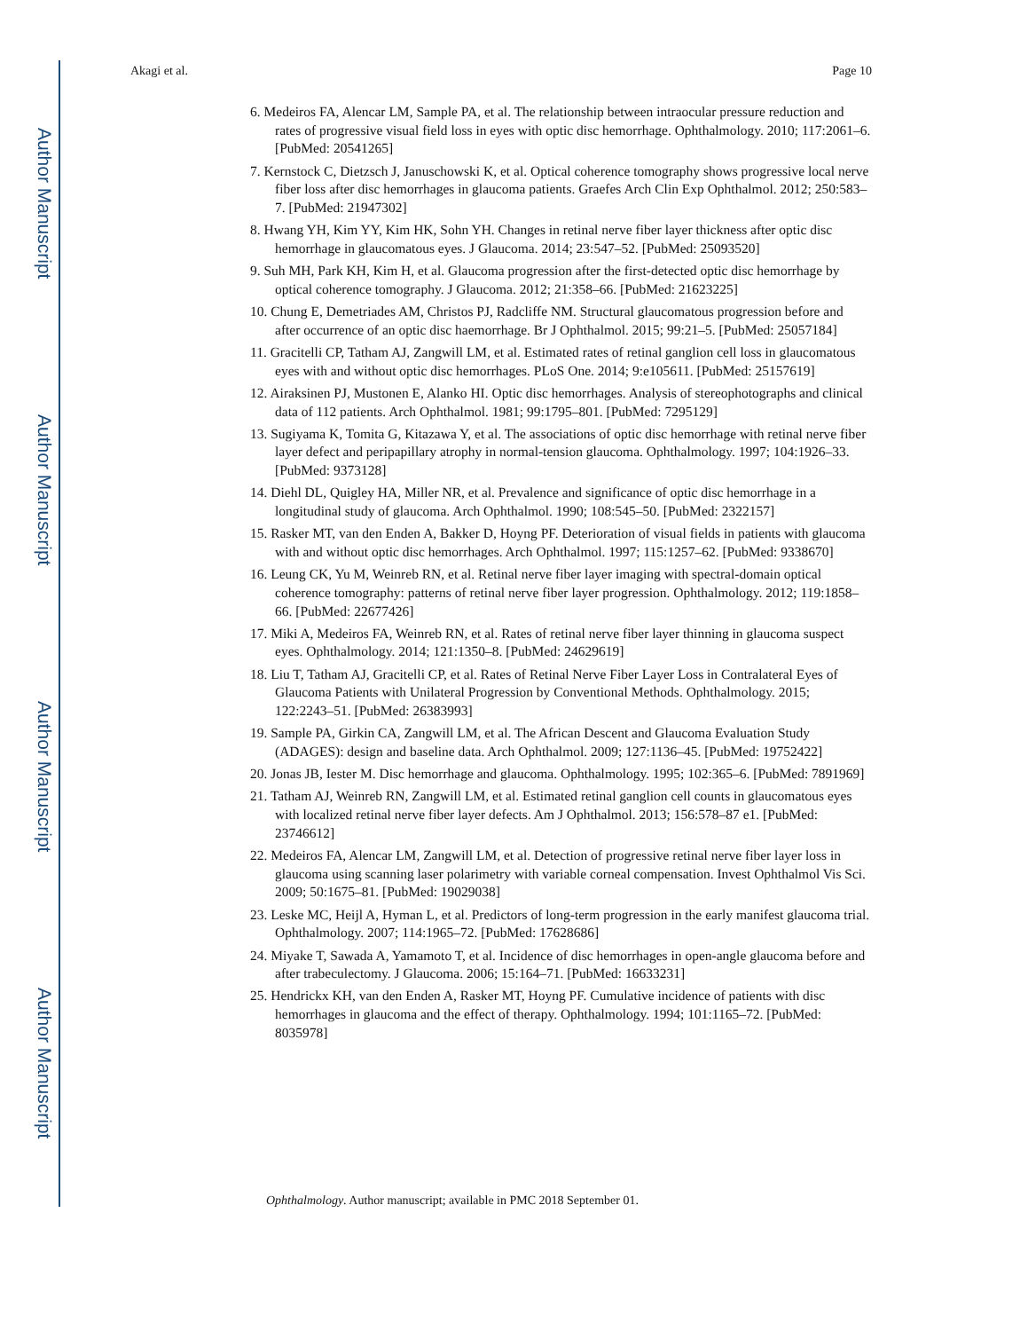Author Manuscript
Author Manuscript
Author Manuscript
Author Manuscript
Akagi et al. Page 10
6. Medeiros FA, Alencar LM, Sample PA, et al. The relationship between intraocular pressure reduction and rates of progressive visual field loss in eyes with optic disc hemorrhage. Ophthalmology. 2010; 117:2061–6. [PubMed: 20541265]
7. Kernstock C, Dietzsch J, Januschowski K, et al. Optical coherence tomography shows progressive local nerve fiber loss after disc hemorrhages in glaucoma patients. Graefes Arch Clin Exp Ophthalmol. 2012; 250:583–7. [PubMed: 21947302]
8. Hwang YH, Kim YY, Kim HK, Sohn YH. Changes in retinal nerve fiber layer thickness after optic disc hemorrhage in glaucomatous eyes. J Glaucoma. 2014; 23:547–52. [PubMed: 25093520]
9. Suh MH, Park KH, Kim H, et al. Glaucoma progression after the first-detected optic disc hemorrhage by optical coherence tomography. J Glaucoma. 2012; 21:358–66. [PubMed: 21623225]
10. Chung E, Demetriades AM, Christos PJ, Radcliffe NM. Structural glaucomatous progression before and after occurrence of an optic disc haemorrhage. Br J Ophthalmol. 2015; 99:21–5. [PubMed: 25057184]
11. Gracitelli CP, Tatham AJ, Zangwill LM, et al. Estimated rates of retinal ganglion cell loss in glaucomatous eyes with and without optic disc hemorrhages. PLoS One. 2014; 9:e105611. [PubMed: 25157619]
12. Airaksinen PJ, Mustonen E, Alanko HI. Optic disc hemorrhages. Analysis of stereophotographs and clinical data of 112 patients. Arch Ophthalmol. 1981; 99:1795–801. [PubMed: 7295129]
13. Sugiyama K, Tomita G, Kitazawa Y, et al. The associations of optic disc hemorrhage with retinal nerve fiber layer defect and peripapillary atrophy in normal-tension glaucoma. Ophthalmology. 1997; 104:1926–33. [PubMed: 9373128]
14. Diehl DL, Quigley HA, Miller NR, et al. Prevalence and significance of optic disc hemorrhage in a longitudinal study of glaucoma. Arch Ophthalmol. 1990; 108:545–50. [PubMed: 2322157]
15. Rasker MT, van den Enden A, Bakker D, Hoyng PF. Deterioration of visual fields in patients with glaucoma with and without optic disc hemorrhages. Arch Ophthalmol. 1997; 115:1257–62. [PubMed: 9338670]
16. Leung CK, Yu M, Weinreb RN, et al. Retinal nerve fiber layer imaging with spectral-domain optical coherence tomography: patterns of retinal nerve fiber layer progression. Ophthalmology. 2012; 119:1858–66. [PubMed: 22677426]
17. Miki A, Medeiros FA, Weinreb RN, et al. Rates of retinal nerve fiber layer thinning in glaucoma suspect eyes. Ophthalmology. 2014; 121:1350–8. [PubMed: 24629619]
18. Liu T, Tatham AJ, Gracitelli CP, et al. Rates of Retinal Nerve Fiber Layer Loss in Contralateral Eyes of Glaucoma Patients with Unilateral Progression by Conventional Methods. Ophthalmology. 2015; 122:2243–51. [PubMed: 26383993]
19. Sample PA, Girkin CA, Zangwill LM, et al. The African Descent and Glaucoma Evaluation Study (ADAGES): design and baseline data. Arch Ophthalmol. 2009; 127:1136–45. [PubMed: 19752422]
20. Jonas JB, Iester M. Disc hemorrhage and glaucoma. Ophthalmology. 1995; 102:365–6. [PubMed: 7891969]
21. Tatham AJ, Weinreb RN, Zangwill LM, et al. Estimated retinal ganglion cell counts in glaucomatous eyes with localized retinal nerve fiber layer defects. Am J Ophthalmol. 2013; 156:578–87 e1. [PubMed: 23746612]
22. Medeiros FA, Alencar LM, Zangwill LM, et al. Detection of progressive retinal nerve fiber layer loss in glaucoma using scanning laser polarimetry with variable corneal compensation. Invest Ophthalmol Vis Sci. 2009; 50:1675–81. [PubMed: 19029038]
23. Leske MC, Heijl A, Hyman L, et al. Predictors of long-term progression in the early manifest glaucoma trial. Ophthalmology. 2007; 114:1965–72. [PubMed: 17628686]
24. Miyake T, Sawada A, Yamamoto T, et al. Incidence of disc hemorrhages in open-angle glaucoma before and after trabeculectomy. J Glaucoma. 2006; 15:164–71. [PubMed: 16633231]
25. Hendrickx KH, van den Enden A, Rasker MT, Hoyng PF. Cumulative incidence of patients with disc hemorrhages in glaucoma and the effect of therapy. Ophthalmology. 1994; 101:1165–72. [PubMed: 8035978]
Ophthalmology. Author manuscript; available in PMC 2018 September 01.